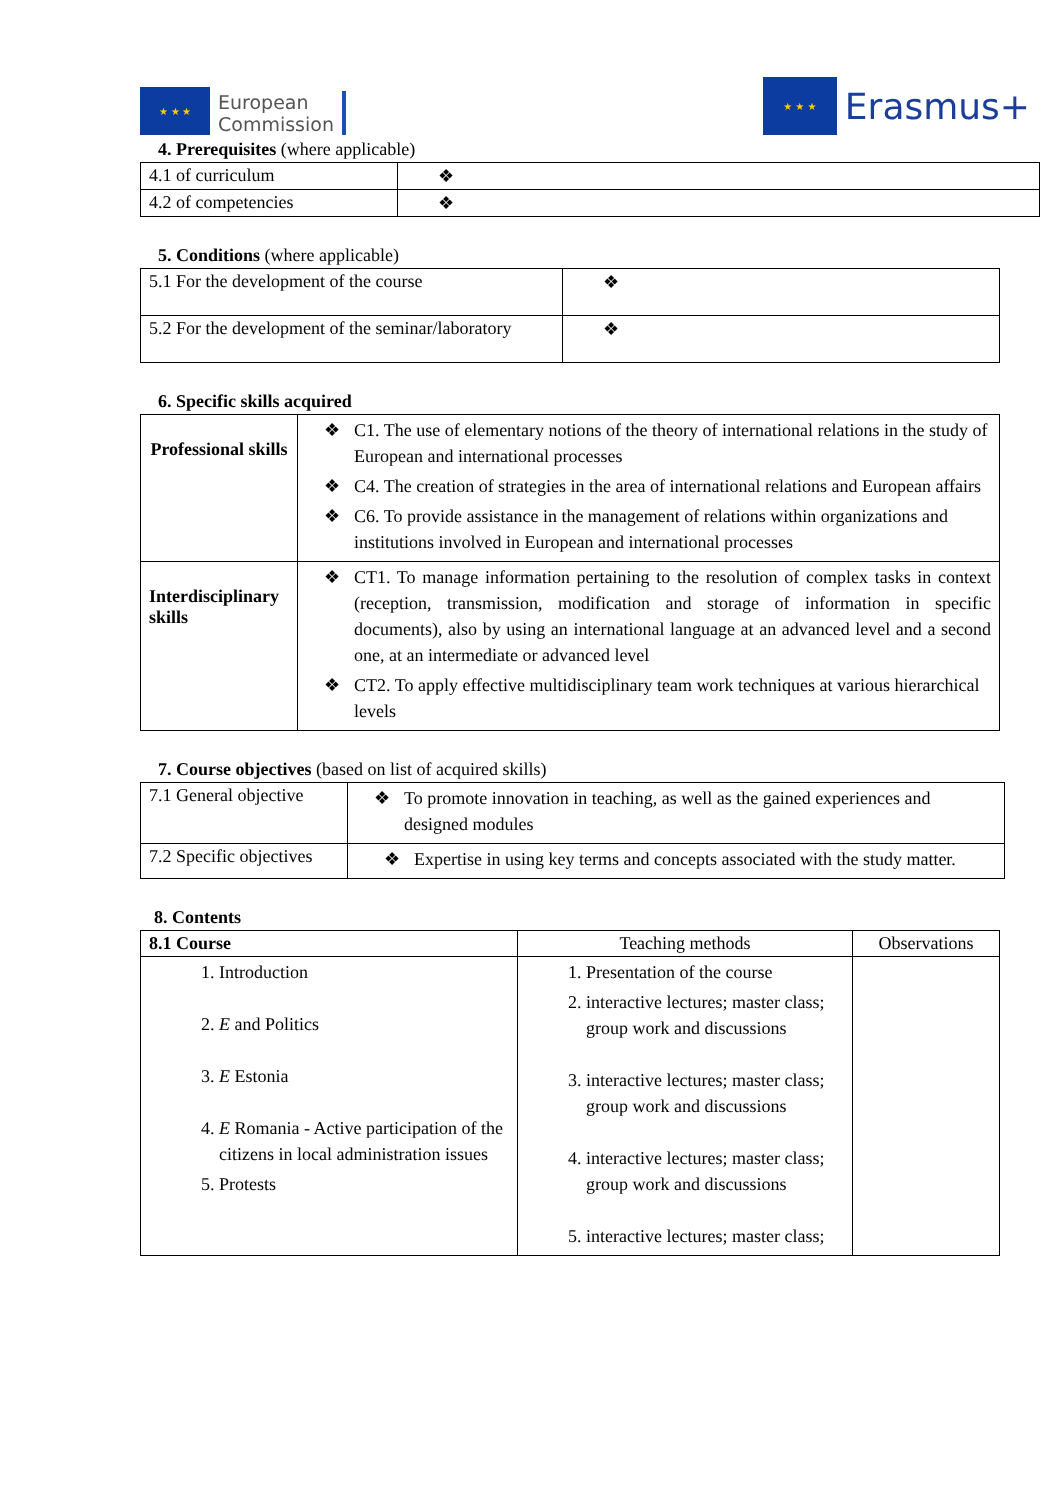★ ★ ★
European
Commission
★ ★ ★
Erasmus+
4. Prerequisites (where applicable)
| 4.1 of curriculum | ❖ |
| 4.2 of competencies | ❖ |
5. Conditions (where applicable)
| 5.1 For the development of the course | ❖ |
| 5.2 For the development of the seminar/laboratory | ❖ |
6. Specific skills acquired
| Professional skills | ❖ C1. The use of elementary notions of the theory of international relations in the study of European and international processes ❖ C4. The creation of strategies in the area of international relations and European affairs ❖ C6. To provide assistance in the management of relations within organizations and institutions involved in European and international processes |
| Interdisciplinary skills | ❖ CT1. To manage information pertaining to the resolution of complex tasks in context (reception, transmission, modification and storage of information in specific documents), also by using an international language at an advanced level and a second one, at an intermediate or advanced level ❖ CT2. To apply effective multidisciplinary team work techniques at various hierarchical levels |
7. Course objectives (based on list of acquired skills)
| 7.1 General objective | ❖ To promote innovation in teaching, as well as the gained experiences and designed modules |
| 7.2 Specific objectives | ❖ Expertise in using key terms and concepts associated with the study matter. |
8. Contents
| 8.1 Course | Teaching methods | Observations |
| --- | --- | --- |
| 1. Introduction 2. E and Politics 3. E Estonia 4. E Romania - Active participation of the citizens in local administration issues 5. Protests | 1. Presentation of the course 2. interactive lectures; master class; group work and discussions 3. interactive lectures; master class; group work and discussions 4. interactive lectures; master class; group work and discussions 5. interactive lectures; master class; | |